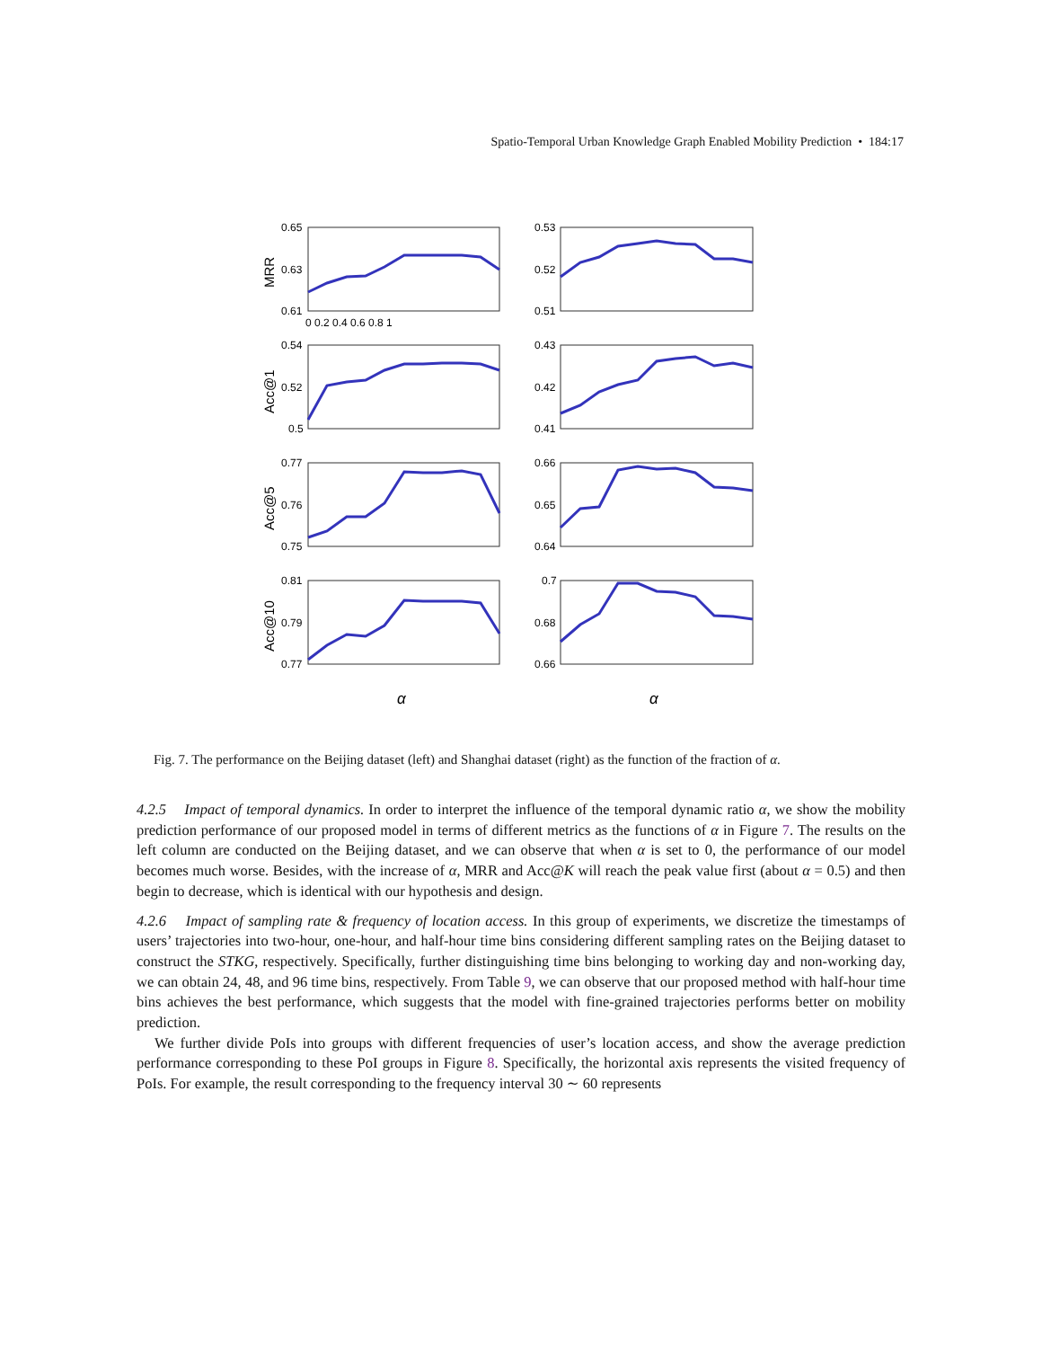Spatio-Temporal Urban Knowledge Graph Enabled Mobility Prediction • 184:17
0.65
0.63
0.61
0.53
0.52
0.51
0.54
0.52
0.5
0.43
0.42
0.41
0.77
0.76
0.75
0.66
0.65
0.64
0.81
0.79
0.77
0.7
0.68
0.66
0 0.2 0.4 0.6 0.8 1
MRR
Acc@1
Acc@5
Acc@10
α
α
Fig. 7. The performance on the Beijing dataset (left) and Shanghai dataset (right) as the function of the fraction of α.
4.2.5 Impact of temporal dynamics. In order to interpret the influence of the temporal dynamic ratio α, we show the mobility prediction performance of our proposed model in terms of different metrics as the functions of α in Figure 7. The results on the left column are conducted on the Beijing dataset, and we can observe that when α is set to 0, the performance of our model becomes much worse. Besides, with the increase of α, MRR and Acc@K will reach the peak value first (about α = 0.5) and then begin to decrease, which is identical with our hypothesis and design.
4.2.6 Impact of sampling rate & frequency of location access. In this group of experiments, we discretize the timestamps of users’ trajectories into two-hour, one-hour, and half-hour time bins considering different sampling rates on the Beijing dataset to construct the STKG, respectively. Specifically, further distinguishing time bins belonging to working day and non-working day, we can obtain 24, 48, and 96 time bins, respectively. From Table 9, we can observe that our proposed method with half-hour time bins achieves the best performance, which suggests that the model with fine-grained trajectories performs better on mobility prediction.
We further divide PoIs into groups with different frequencies of user’s location access, and show the average prediction performance corresponding to these PoI groups in Figure 8. Specifically, the horizontal axis represents the visited frequency of PoIs. For example, the result corresponding to the frequency interval 30 ∼ 60 represents